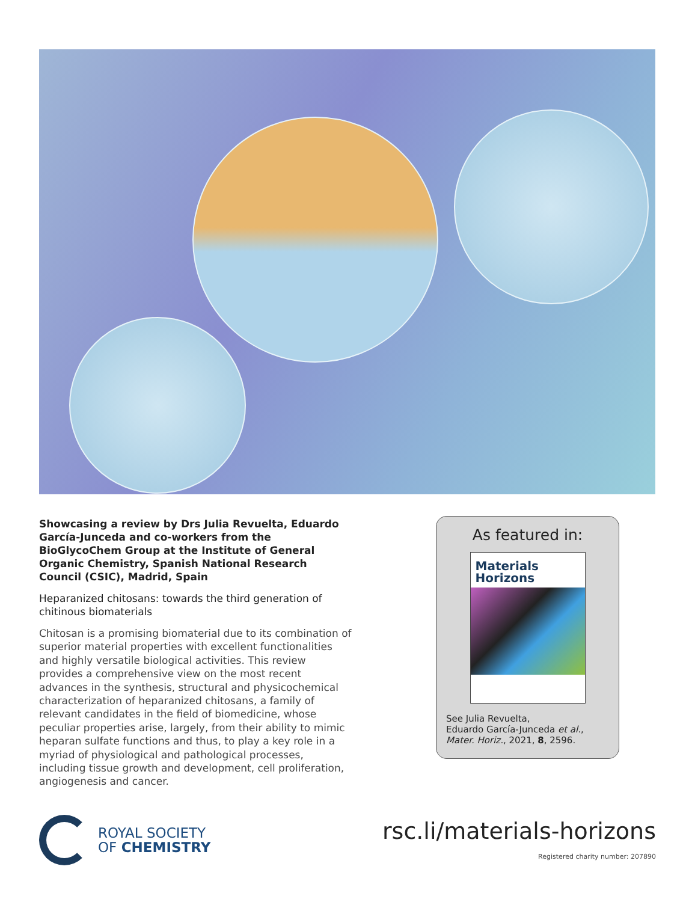Showcasing a review by Drs Julia Revuelta, Eduardo García-Junceda and co-workers from the BioGlycoChem Group at the Institute of General Organic Chemistry, Spanish National Research Council (CSIC), Madrid, Spain
Heparanized chitosans: towards the third generation of chitinous biomaterials
Chitosan is a promising biomaterial due to its combination of superior material properties with excellent functionalities and highly versatile biological activities. This review provides a comprehensive view on the most recent advances in the synthesis, structural and physicochemical characterization of heparanized chitosans, a family of relevant candidates in the field of biomedicine, whose peculiar properties arise, largely, from their ability to mimic heparan sulfate functions and thus, to play a key role in a myriad of physiological and pathological processes, including tissue growth and development, cell proliferation, angiogenesis and cancer.
As featured in:
Materials
Horizons
See Julia Revuelta,
Eduardo García-Junceda et al.,
Mater. Horiz., 2021, 8, 2596.
ROYAL SOCIETY
OF CHEMISTRY
rsc.li/materials-horizons
Registered charity number: 207890